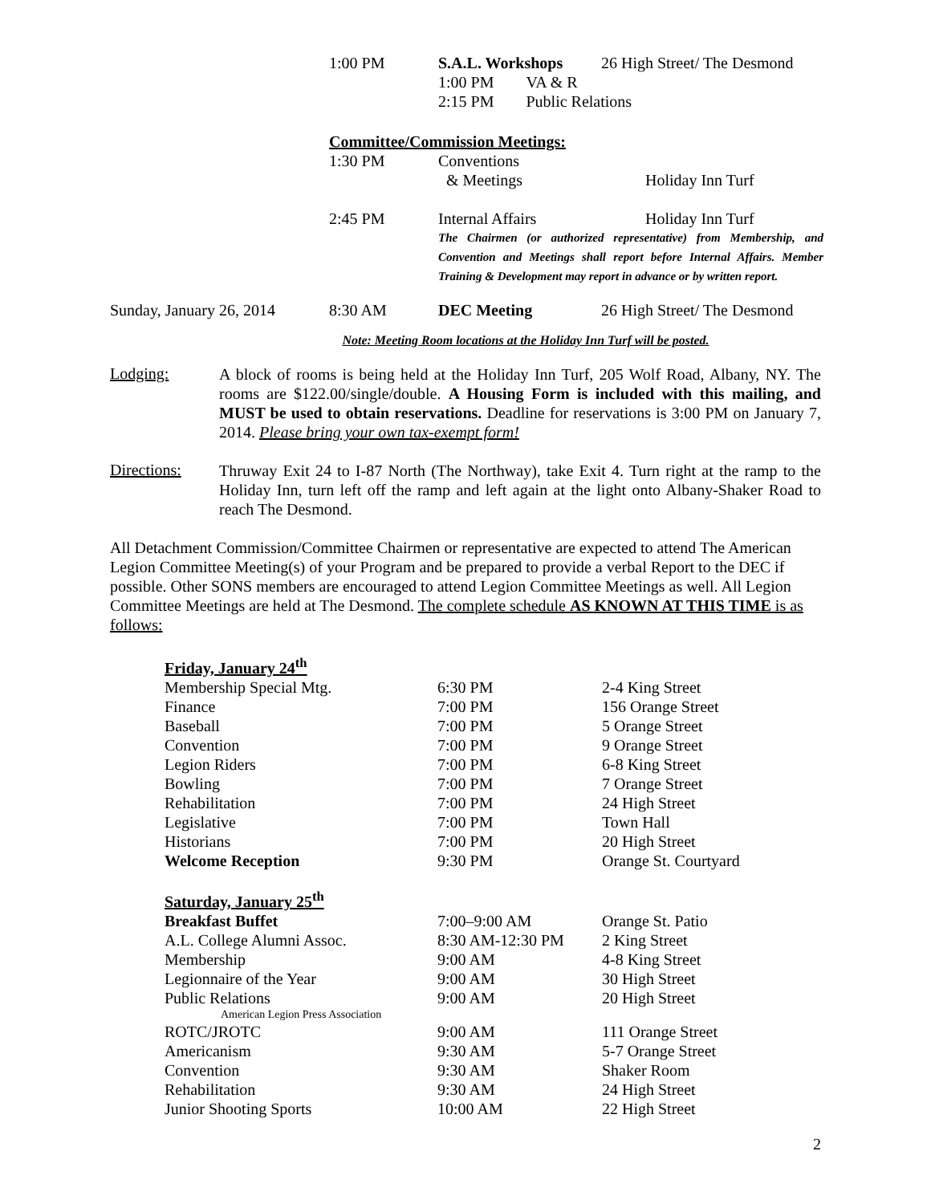| | 1:00 PM | S.A.L. Workshops | 26 High Street/ The Desmond |
| | | 1:00 PM VA & R | |
| | | 2:15 PM Public Relations | |
| | Committee/Commission Meetings: | | |
| | 1:30 PM | Conventions | |
| | | & Meetings | Holiday Inn Turf |
| | 2:45 PM | Internal Affairs | Holiday Inn Turf |
| | | The Chairmen (or authorized representative) from Membership, and Convention and Meetings shall report before Internal Affairs. Member Training & Development may report in advance or by written report. | |
| Sunday, January 26, 2014 | 8:30 AM | DEC Meeting | 26 High Street/ The Desmond |
Note: Meeting Room locations at the Holiday Inn Turf will be posted.
Lodging:
A block of rooms is being held at the Holiday Inn Turf, 205 Wolf Road, Albany, NY. The rooms are $122.00/single/double. A Housing Form is included with this mailing, and MUST be used to obtain reservations. Deadline for reservations is 3:00 PM on January 7, 2014. Please bring your own tax-exempt form!
Directions:
Thruway Exit 24 to I-87 North (The Northway), take Exit 4. Turn right at the ramp to the Holiday Inn, turn left off the ramp and left again at the light onto Albany-Shaker Road to reach The Desmond.
All Detachment Commission/Committee Chairmen or representative are expected to attend The American Legion Committee Meeting(s) of your Program and be prepared to provide a verbal Report to the DEC if possible. Other SONS members are encouraged to attend Legion Committee Meetings as well. All Legion Committee Meetings are held at The Desmond. The complete schedule AS KNOWN AT THIS TIME is as follows:
| Friday, January 24<sup>th</sup> | | |
| Membership Special Mtg. | 6:30 PM | 2-4 King Street |
| Finance | 7:00 PM | 156 Orange Street |
| Baseball | 7:00 PM | 5 Orange Street |
| Convention | 7:00 PM | 9 Orange Street |
| Legion Riders | 7:00 PM | 6-8 King Street |
| Bowling | 7:00 PM | 7 Orange Street |
| Rehabilitation | 7:00 PM | 24 High Street |
| Legislative | 7:00 PM | Town Hall |
| Historians | 7:00 PM | 20 High Street |
| Welcome Reception | 9:30 PM | Orange St. Courtyard |
| Saturday, January 25<sup>th</sup> | | |
| Breakfast Buffet | 7:00–9:00 AM | Orange St. Patio |
| A.L. College Alumni Assoc. | 8:30 AM-12:30 PM | 2 King Street |
| Membership | 9:00 AM | 4-8 King Street |
| Legionnaire of the Year | 9:00 AM | 30 High Street |
| Public Relations | 9:00 AM | 20 High Street |
| American Legion Press Association | | |
| ROTC/JROTC | 9:00 AM | 111 Orange Street |
| Americanism | 9:30 AM | 5-7 Orange Street |
| Convention | 9:30 AM | Shaker Room |
| Rehabilitation | 9:30 AM | 24 High Street |
| Junior Shooting Sports | 10:00 AM | 22 High Street |
2